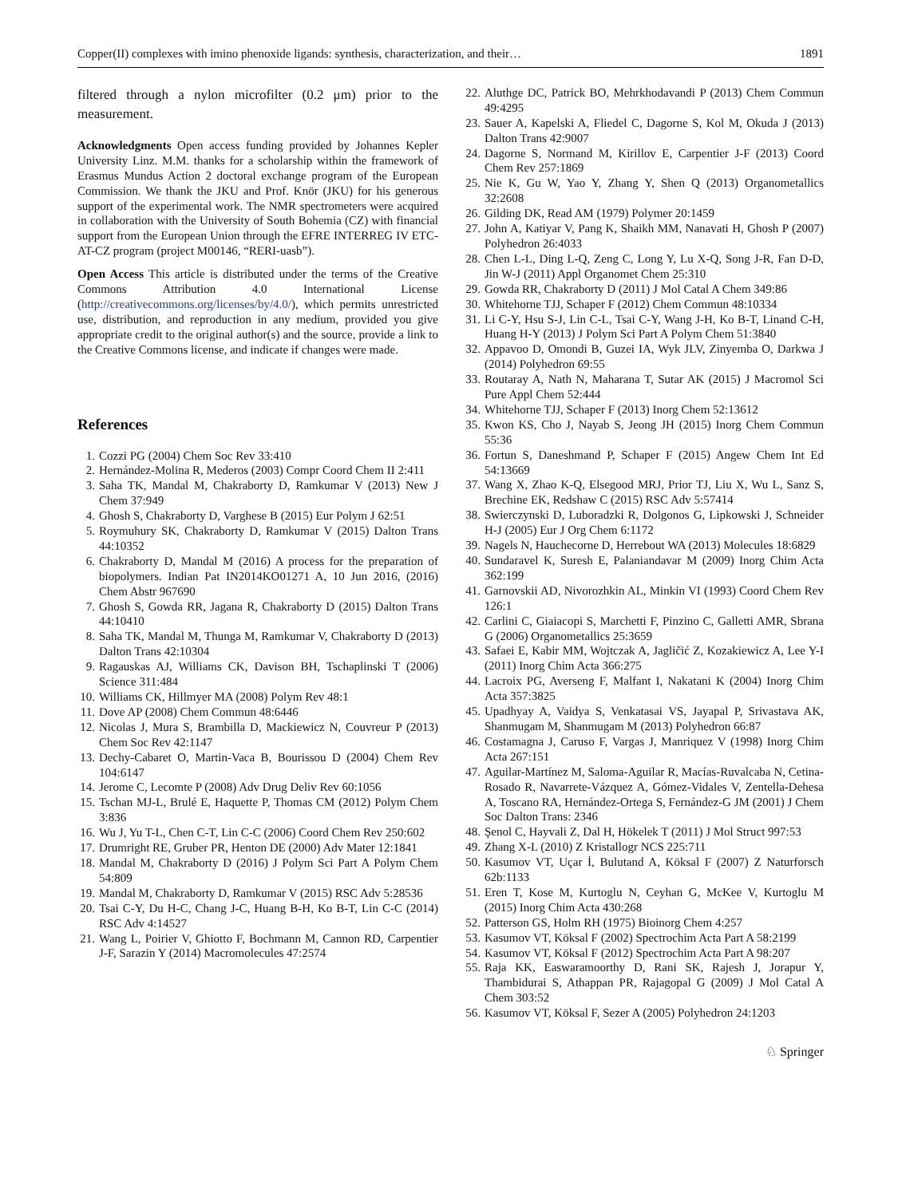Copper(II) complexes with imino phenoxide ligands: synthesis, characterization, and their… 1891
filtered through a nylon microfilter (0.2 μm) prior to the measurement.
Acknowledgments Open access funding provided by Johannes Kepler University Linz. M.M. thanks for a scholarship within the framework of Erasmus Mundus Action 2 doctoral exchange program of the European Commission. We thank the JKU and Prof. Knör (JKU) for his generous support of the experimental work. The NMR spectrometers were acquired in collaboration with the University of South Bohemia (CZ) with financial support from the European Union through the EFRE INTERREG IV ETC-AT-CZ program (project M00146, “RERI-uasb”).
Open Access This article is distributed under the terms of the Creative Commons Attribution 4.0 International License (http://creativecommons.org/licenses/by/4.0/), which permits unrestricted use, distribution, and reproduction in any medium, provided you give appropriate credit to the original author(s) and the source, provide a link to the Creative Commons license, and indicate if changes were made.
References
1. Cozzi PG (2004) Chem Soc Rev 33:410
2. Hernández-Molina R, Mederos (2003) Compr Coord Chem II 2:411
3. Saha TK, Mandal M, Chakraborty D, Ramkumar V (2013) New J Chem 37:949
4. Ghosh S, Chakraborty D, Varghese B (2015) Eur Polym J 62:51
5. Roymuhury SK, Chakraborty D, Ramkumar V (2015) Dalton Trans 44:10352
6. Chakraborty D, Mandal M (2016) A process for the preparation of biopolymers. Indian Pat IN2014KO01271 A, 10 Jun 2016, (2016) Chem Abstr 967690
7. Ghosh S, Gowda RR, Jagana R, Chakraborty D (2015) Dalton Trans 44:10410
8. Saha TK, Mandal M, Thunga M, Ramkumar V, Chakraborty D (2013) Dalton Trans 42:10304
9. Ragauskas AJ, Williams CK, Davison BH, Tschaplinski T (2006) Science 311:484
10. Williams CK, Hillmyer MA (2008) Polym Rev 48:1
11. Dove AP (2008) Chem Commun 48:6446
12. Nicolas J, Mura S, Brambilla D, Mackiewicz N, Couvreur P (2013) Chem Soc Rev 42:1147
13. Dechy-Cabaret O, Martin-Vaca B, Bourissou D (2004) Chem Rev 104:6147
14. Jerome C, Lecomte P (2008) Adv Drug Deliv Rev 60:1056
15. Tschan MJ-L, Brulé E, Haquette P, Thomas CM (2012) Polym Chem 3:836
16. Wu J, Yu T-L, Chen C-T, Lin C-C (2006) Coord Chem Rev 250:602
17. Drumright RE, Gruber PR, Henton DE (2000) Adv Mater 12:1841
18. Mandal M, Chakraborty D (2016) J Polym Sci Part A Polym Chem 54:809
19. Mandal M, Chakraborty D, Ramkumar V (2015) RSC Adv 5:28536
20. Tsai C-Y, Du H-C, Chang J-C, Huang B-H, Ko B-T, Lin C-C (2014) RSC Adv 4:14527
21. Wang L, Poirier V, Ghiotto F, Bochmann M, Cannon RD, Carpentier J-F, Sarazin Y (2014) Macromolecules 47:2574
22. Aluthge DC, Patrick BO, Mehrkhodavandi P (2013) Chem Commun 49:4295
23. Sauer A, Kapelski A, Fliedel C, Dagorne S, Kol M, Okuda J (2013) Dalton Trans 42:9007
24. Dagorne S, Normand M, Kirillov E, Carpentier J-F (2013) Coord Chem Rev 257:1869
25. Nie K, Gu W, Yao Y, Zhang Y, Shen Q (2013) Organometallics 32:2608
26. Gilding DK, Read AM (1979) Polymer 20:1459
27. John A, Katiyar V, Pang K, Shaikh MM, Nanavati H, Ghosh P (2007) Polyhedron 26:4033
28. Chen L-L, Ding L-Q, Zeng C, Long Y, Lu X-Q, Song J-R, Fan D-D, Jin W-J (2011) Appl Organomet Chem 25:310
29. Gowda RR, Chakraborty D (2011) J Mol Catal A Chem 349:86
30. Whitehorne TJJ, Schaper F (2012) Chem Commun 48:10334
31. Li C-Y, Hsu S-J, Lin C-L, Tsai C-Y, Wang J-H, Ko B-T, Linand C-H, Huang H-Y (2013) J Polym Sci Part A Polym Chem 51:3840
32. Appavoo D, Omondi B, Guzei IA, Wyk JLV, Zinyemba O, Darkwa J (2014) Polyhedron 69:55
33. Routaray A, Nath N, Maharana T, Sutar AK (2015) J Macromol Sci Pure Appl Chem 52:444
34. Whitehorne TJJ, Schaper F (2013) Inorg Chem 52:13612
35. Kwon KS, Cho J, Nayab S, Jeong JH (2015) Inorg Chem Commun 55:36
36. Fortun S, Daneshmand P, Schaper F (2015) Angew Chem Int Ed 54:13669
37. Wang X, Zhao K-Q, Elsegood MRJ, Prior TJ, Liu X, Wu L, Sanz S, Brechine EK, Redshaw C (2015) RSC Adv 5:57414
38. Swierczynski D, Luboradzki R, Dolgonos G, Lipkowski J, Schneider H-J (2005) Eur J Org Chem 6:1172
39. Nagels N, Hauchecorne D, Herrebout WA (2013) Molecules 18:6829
40. Sundaravel K, Suresh E, Palaniandavar M (2009) Inorg Chim Acta 362:199
41. Garnovskii AD, Nivorozhkin AL, Minkin VI (1993) Coord Chem Rev 126:1
42. Carlini C, Giaiacopi S, Marchetti F, Pinzino C, Galletti AMR, Sbrana G (2006) Organometallics 25:3659
43. Safaei E, Kabir MM, Wojtczak A, Jagličić Z, Kozakiewicz A, Lee Y-I (2011) Inorg Chim Acta 366:275
44. Lacroix PG, Averseng F, Malfant I, Nakatani K (2004) Inorg Chim Acta 357:3825
45. Upadhyay A, Vaidya S, Venkatasai VS, Jayapal P, Srivastava AK, Shanmugam M, Shanmugam M (2013) Polyhedron 66:87
46. Costamagna J, Caruso F, Vargas J, Manriquez V (1998) Inorg Chim Acta 267:151
47. Aguilar-Martínez M, Saloma-Aguilar R, Macías-Ruvalcaba N, Cetina-Rosado R, Navarrete-Vázquez A, Gómez-Vidales V, Zentella-Dehesa A, Toscano RA, Hernández-Ortega S, Fernández-G JM (2001) J Chem Soc Dalton Trans: 2346
48. Şenol C, Hayvali Z, Dal H, Hökelek T (2011) J Mol Struct 997:53
49. Zhang X-L (2010) Z Kristallogr NCS 225:711
50. Kasumov VT, Uçar İ, Bulutand A, Köksal F (2007) Z Naturforsch 62b:1133
51. Eren T, Kose M, Kurtoglu N, Ceyhan G, McKee V, Kurtoglu M (2015) Inorg Chim Acta 430:268
52. Patterson GS, Holm RH (1975) Bioinorg Chem 4:257
53. Kasumov VT, Köksal F (2002) Spectrochim Acta Part A 58:2199
54. Kasumov VT, Köksal F (2012) Spectrochim Acta Part A 98:207
55. Raja KK, Easwaramoorthy D, Rani SK, Rajesh J, Jorapur Y, Thambidurai S, Athappan PR, Rajagopal G (2009) J Mol Catal A Chem 303:52
56. Kasumov VT, Köksal F, Sezer A (2005) Polyhedron 24:1203
♘ Springer